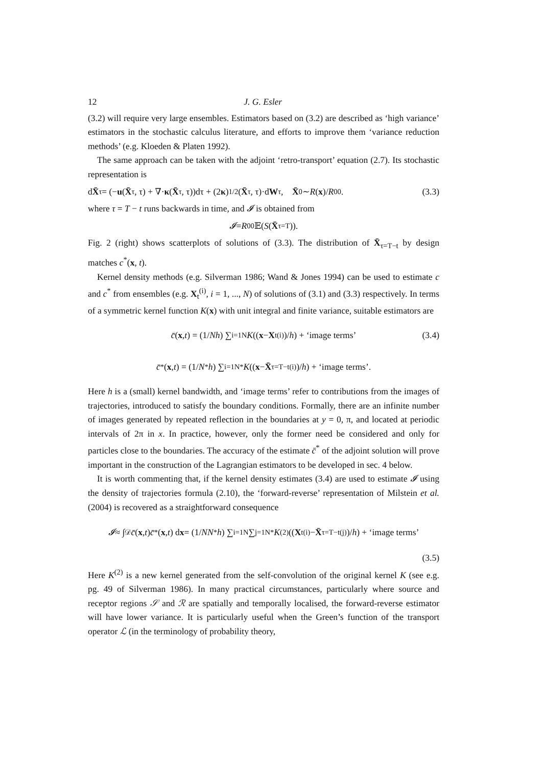12 J. G. Esler
(3.2) will require very large ensembles. Estimators based on (3.2) are described as ‘high variance’ estimators in the stochastic calculus literature, and efforts to improve them ‘variance reduction methods’ (e.g. Kloeden & Platen 1992).
The same approach can be taken with the adjoint ‘retro-transport’ equation (2.7). Its stochastic representation is
d X̄<sub>τ</sub> = (− u (X̄<sub>τ</sub>, τ) + ∇· κ (X̄<sub>τ</sub>, τ))dτ + (2 κ)<sup>1/2</sup>(X̄<sub>τ</sub>, τ)·d W<sub>τ</sub>, X̄<sub>0</sub> ∼ R (x)/ R<sub>00</sub>. (3.3)
where τ = T − t runs backwards in time, and 𝓘 is obtained from
𝓘 = R<sub>00</sub> 𝔼(S (X̄<sub>τ=T</sub>)).
Fig. 2 (right) shows scatterplots of solutions of (3.3). The distribution of X̄<sub>τ=T−t</sub> by design matches c<sup>*</sup>(x, t).
Kernel density methods (e.g. Silverman 1986; Wand & Jones 1994) can be used to estimate c and c<sup>*</sup> from ensembles (e.g. X<sub>t</sub><sup>(i)</sup>, i = 1, ..., N) of solutions of (3.1) and (3.3) respectively. In terms of a symmetric kernel function K(x) with unit integral and finite variance, suitable estimators are
c̄ (x, t) = (1/ Nh) ∑<sub>i=1</sub><sup>N</sup> K ((x − X<sub>t</sub><sup>(i)</sup>)/ h) + ‘image terms’ (3.4)
c̄<sup>*</sup>(x, t) = (1/ N<sup>*</sup> h) ∑<sub>i=1</sub><sup>N*</sup> K ((x − X̄<sub>τ=T−t</sub><sup>(i)</sup>)/ h) + ‘image terms’.
Here h is a (small) kernel bandwidth, and ‘image terms’ refer to contributions from the images of trajectories, introduced to satisfy the boundary conditions. Formally, there are an infinite number of images generated by repeated reflection in the boundaries at y = 0, π, and located at periodic intervals of 2π in x. In practice, however, only the former need be considered and only for particles close to the boundaries. The accuracy of the estimate c̄<sup>*</sup> of the adjoint solution will prove important in the construction of the Lagrangian estimators to be developed in sec. 4 below.
It is worth commenting that, if the kernel density estimates (3.4) are used to estimate 𝓘 using the density of trajectories formula (2.10), the ‘forward-reverse’ representation of Milstein et al. (2004) is recovered as a straightforward consequence
𝓘 ≈ ∫<sub>𝒟</sub> c̄ (x, t) c̄<sup>*</sup>(x, t) d x = (1/ NN<sup>*</sup> h) ∑<sub>i=1</sub><sup>N</sup> ∑<sub>j=1</sub><sup>N*</sup> K<sup>(2)</sup>((X<sub>t</sub><sup>(i)</sup> − X̄<sub>τ=T−t</sub><sup>(j)</sup>)/ h) + ‘image terms’
(3.5)
Here K<sup>(2)</sup> is a new kernel generated from the self-convolution of the original kernel K (see e.g. pg. 49 of Silverman 1986). In many practical circumstances, particularly where source and receptor regions 𝒮 and ℛ are spatially and temporally localised, the forward-reverse estimator will have lower variance. It is particularly useful when the Green’s function of the transport operator ℒ (in the terminology of probability theory,